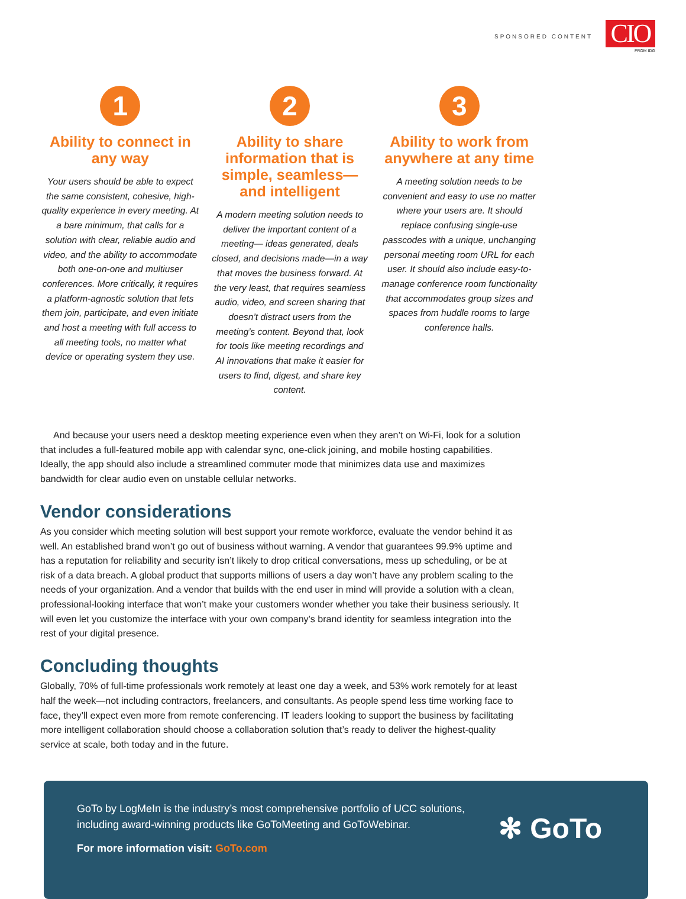SPONSORED CONTENT
CIO
FROM IDG
1
Ability to connect in any way
Your users should be able to expect the same consistent, cohesive, high-quality experience in every meeting. At a bare minimum, that calls for a solution with clear, reliable audio and video, and the ability to accommodate both one-on-one and multiuser conferences. More critically, it requires a platform-agnostic solution that lets them join, participate, and even initiate and host a meeting with full access to all meeting tools, no matter what device or operating system they use.
2
Ability to share information that is simple, seamless—and intelligent
A modern meeting solution needs to deliver the important content of a meeting— ideas generated, deals closed, and decisions made—in a way that moves the business forward. At the very least, that requires seamless audio, video, and screen sharing that doesn’t distract users from the meeting’s content. Beyond that, look for tools like meeting recordings and AI innovations that make it easier for users to find, digest, and share key content.
3
Ability to work from anywhere at any time
A meeting solution needs to be convenient and easy to use no matter where your users are. It should replace confusing single-use passcodes with a unique, unchanging personal meeting room URL for each user. It should also include easy-to-manage conference room functionality that accommodates group sizes and spaces from huddle rooms to large conference halls.
And because your users need a desktop meeting experience even when they aren’t on Wi-Fi, look for a solution that includes a full-featured mobile app with calendar sync, one-click joining, and mobile hosting capabilities. Ideally, the app should also include a streamlined commuter mode that minimizes data use and maximizes bandwidth for clear audio even on unstable cellular networks.
Vendor considerations
As you consider which meeting solution will best support your remote workforce, evaluate the vendor behind it as well. An established brand won’t go out of business without warning. A vendor that guarantees 99.9% uptime and has a reputation for reliability and security isn’t likely to drop critical conversations, mess up scheduling, or be at risk of a data breach. A global product that supports millions of users a day won’t have any problem scaling to the needs of your organization. And a vendor that builds with the end user in mind will provide a solution with a clean, professional-looking interface that won’t make your customers wonder whether you take their business seriously. It will even let you customize the interface with your own company’s brand identity for seamless integration into the rest of your digital presence.
Concluding thoughts
Globally, 70% of full-time professionals work remotely at least one day a week, and 53% work remotely for at least half the week—not including contractors, freelancers, and consultants. As people spend less time working face to face, they’ll expect even more from remote conferencing. IT leaders looking to support the business by facilitating more intelligent collaboration should choose a collaboration solution that’s ready to deliver the highest-quality service at scale, both today and in the future.
GoTo by LogMeIn is the industry’s most comprehensive portfolio of UCC solutions, including award-winning products like GoToMeeting and GoToWebinar.
For more information visit: GoTo.com
✻ GoTo